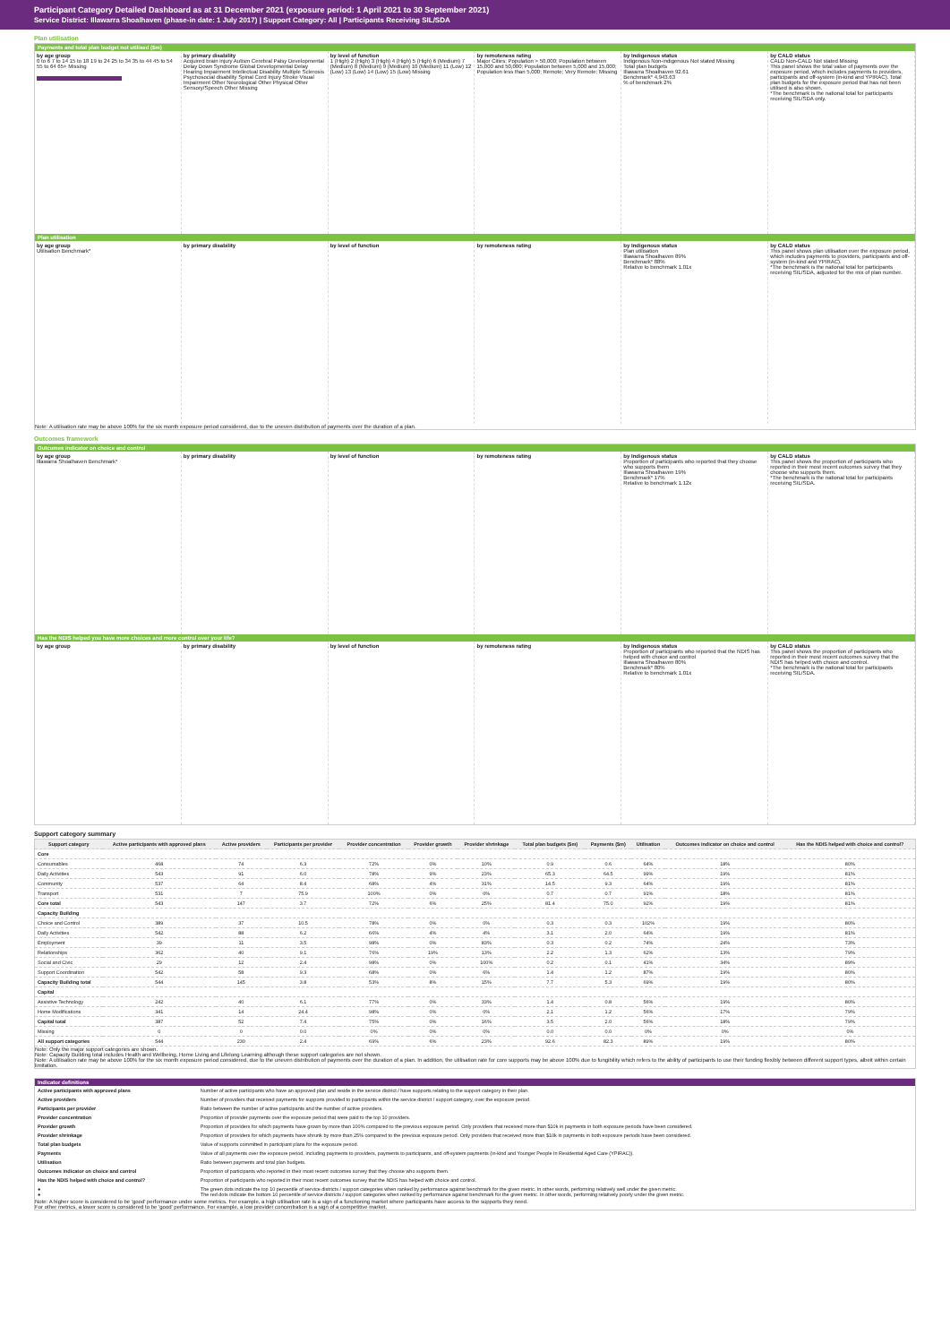Participant Category Detailed Dashboard as at 31 December 2021 (exposure period: 1 April 2021 to 30 September 2021)
Service District: Illawarra Shoalhaven (phase-in date: 1 July 2017) | Support Category: All | Participants Receiving SIL/SDA
Plan utilisation
Payments and total plan budget not utilised ($m)
by age group
0 to 6 7 to 14 15 to 18 19 to 24 25 to 34 35 to 44 45 to 54 55 to 64 65+ Missing
by primary disability
Acquired brain injury Autism Cerebral Palsy Developmental Delay Down Syndrome Global Developmental Delay Hearing Impairment Intellectual Disability Multiple Sclerosis Psychosocial disability Spinal Cord Injury Stroke Visual Impairment Other Neurological Other Physical Other Sensory/Speech Other Missing
by level of function
1 (High) 2 (High) 3 (High) 4 (High) 5 (High) 6 (Medium) 7 (Medium) 8 (Medium) 9 (Medium) 10 (Medium) 11 (Low) 12 (Low) 13 (Low) 14 (Low) 15 (Low) Missing
by remoteness rating
Major Cities; Population > 50,000; Population between 15,000 and 50,000; Population between 5,000 and 15,000; Population less than 5,000; Remote; Very Remote; Missing
by Indigenous status
Indigenous Non-indigenous Not stated Missing
Total plan budgets
Illawarra Shoalhaven 92.61
Benchmark* 4,943.63
% of benchmark 2%
by CALD status
CALD Non-CALD Not stated Missing
This panel shows the total value of payments over the exposure period, which includes payments to providers, participants and off-system (in-kind and YPIRAC). Total plan budgets for the exposure period that has not been utilised is also shown.
*The benchmark is the national total for participants receiving SIL/SDA only.
Plan utilisation
by age group
Utilisation Benchmark*
by primary disability by level of function by remoteness rating by Indigenous status
Plan utilisation
Illawarra Shoalhaven 89%
Benchmark* 88%
Relative to benchmark 1.01x
by CALD status
This panel shows plan utilisation over the exposure period, which includes payments to providers, participants and off-system (in-kind and YPIRAC).
*The benchmark is the national total for participants receiving SIL/SDA, adjusted for the mix of plan number.
Note: A utilisation rate may be above 100% for the six month exposure period considered, due to the uneven distribution of payments over the duration of a plan.
Outcomes framework
Outcomes indicator on choice and control
by age group
Illawarra Shoalhaven Benchmark*
by primary disability by level of function by remoteness rating by Indigenous status
Proportion of participants who reported that they choose who supports them
Illawarra Shoalhaven 19%
Benchmark* 17%
Relative to benchmark 1.12x
by CALD status
This panel shows the proportion of participants who reported in their most recent outcomes survey that they choose who supports them.
*The benchmark is the national total for participants receiving SIL/SDA.
Has the NDIS helped you have more choices and more control over your life?
by age group by primary disability by level of function by remoteness rating by Indigenous status
Proportion of participants who reported that the NDIS has helped with choice and control
Illawarra Shoalhaven 80%
Benchmark* 80%
Relative to benchmark 1.01x
by CALD status
This panel shows the proportion of participants who reported in their most recent outcomes survey that the NDIS has helped with choice and control.
*The benchmark is the national total for participants receiving SIL/SDA.
Support category summary
| Support category | Active participants with approved plans | Active providers | Participants per provider | Provider concentration | Provider growth | Provider shrinkage | Total plan budgets ($m) | Payments ($m) | Utilisation | Outcomes indicator on choice and control | Has the NDIS helped with choice and control? |
| --- | --- | --- | --- | --- | --- | --- | --- | --- | --- | --- | --- |
| Core | | | | | | | | | | | |
| Consumables | 468 | 74 | 6.3 | 72% | 0% | 10% | 0.9 | 0.6 | 64% | 18% | 80% |
| Daily Activities | 543 | 91 | 6.0 | 78% | 9% | 23% | 65.3 | 64.5 | 99% | 19% | 81% |
| Community | 537 | 64 | 8.4 | 68% | 4% | 31% | 14.5 | 9.3 | 64% | 19% | 81% |
| Transport | 531 | 7 | 75.9 | 100% | 0% | 0% | 0.7 | 0.7 | 91% | 18% | 81% |
| Core total | 543 | 147 | 3.7 | 72% | 6% | 25% | 81.4 | 75.0 | 92% | 19% | 81% |
| Capacity Building | | | | | | | | | | | |
| Choice and Control | 389 | 37 | 10.5 | 78% | 0% | 0% | 0.3 | 0.3 | 102% | 19% | 80% |
| Daily Activities | 542 | 88 | 6.2 | 66% | 4% | 4% | 3.1 | 2.0 | 64% | 19% | 81% |
| Employment | 39 | 11 | 3.5 | 98% | 0% | 83% | 0.3 | 0.2 | 74% | 24% | 73% |
| Relationships | 362 | 40 | 9.1 | 76% | 19% | 13% | 2.2 | 1.3 | 62% | 13% | 79% |
| Social and Civic | 29 | 12 | 2.4 | 98% | 0% | 100% | 0.2 | 0.1 | 41% | 34% | 89% |
| Support Coordination | 542 | 58 | 9.3 | 68% | 0% | 6% | 1.4 | 1.2 | 87% | 19% | 80% |
| Capacity Building total | 544 | 145 | 3.8 | 53% | 8% | 15% | 7.7 | 5.3 | 69% | 19% | 80% |
| Capital | | | | | | | | | | | |
| Assistive Technology | 242 | 40 | 6.1 | 77% | 0% | 33% | 1.4 | 0.8 | 56% | 19% | 80% |
| Home Modifications | 341 | 14 | 24.4 | 98% | 0% | 0% | 2.1 | 1.2 | 56% | 17% | 79% |
| Capital total | 387 | 52 | 7.4 | 75% | 0% | 16% | 3.5 | 2.0 | 56% | 18% | 79% |
| Missing | 0 | 0 | 0.0 | 0% | 0% | 0% | 0.0 | 0.0 | 0% | 0% | 0% |
| All support categories | 544 | 230 | 2.4 | 69% | 6% | 23% | 92.6 | 82.3 | 89% | 19% | 80% |
Note: Only the major support categories are shown.
Note: Capacity Building total includes Health and Wellbeing, Home Living and Lifelong Learning although these support categories are not shown.
Note: A utilisation rate may be above 100% for the six month exposure period considered, due to the uneven distribution of payments over the duration of a plan. In addition, the utilisation rate for core supports may be above 100% due to fungibility which refers to the ability of participants to use their funding flexibly between different support types, albeit within certain limitation.
Indicator definitions
| Active participants with approved plans | Number of active participants who have an approved plan and reside in the service district / have supports relating to the support category in their plan. |
| Active providers | Number of providers that received payments for supports provided to participants within the service district / support category, over the exposure period. |
| Participants per provider | Ratio between the number of active participants and the number of active providers. |
| Provider concentration | Proportion of provider payments over the exposure period that were paid to the top 10 providers. |
| Provider growth | Proportion of providers for which payments have grown by more than 100% compared to the previous exposure period. Only providers that received more than $10k in payments in both exposure periods have been considered. |
| Provider shrinkage | Proportion of providers for which payments have shrunk by more than 25% compared to the previous exposure period. Only providers that received more than $10k in payments in both exposure periods have been considered. |
| Total plan budgets | Value of supports committed in participant plans for the exposure period. |
| Payments | Value of all payments over the exposure period, including payments to providers, payments to participants, and off-system payments (in-kind and Younger People In Residential Aged Care (YPIRAC)). |
| Utilisation | Ratio between payments and total plan budgets. |
| Outcomes indicator on choice and control | Proportion of participants who reported in their most recent outcomes survey that they choose who supports them. |
| Has the NDIS helped with choice and control? | Proportion of participants who reported in their most recent outcomes survey that the NDIS has helped with choice and control. |
| ● ● | The green dots indicate the top 10 percentile of service districts / support categories when ranked by performance against benchmark for the given metric. In other words, performing relatively well under the given metric. The red dots indicate the bottom 10 percentile of service districts / support categories when ranked by performance against benchmark for the given metric. In other words, performing relatively poorly under the given metric. |
Note: A higher score is considered to be 'good' performance under some metrics. For example, a high utilisation rate is a sign of a functioning market where participants have access to the supports they need.
For other metrics, a lower score is considered to be 'good' performance. For example, a low provider concentration is a sign of a competitive market.